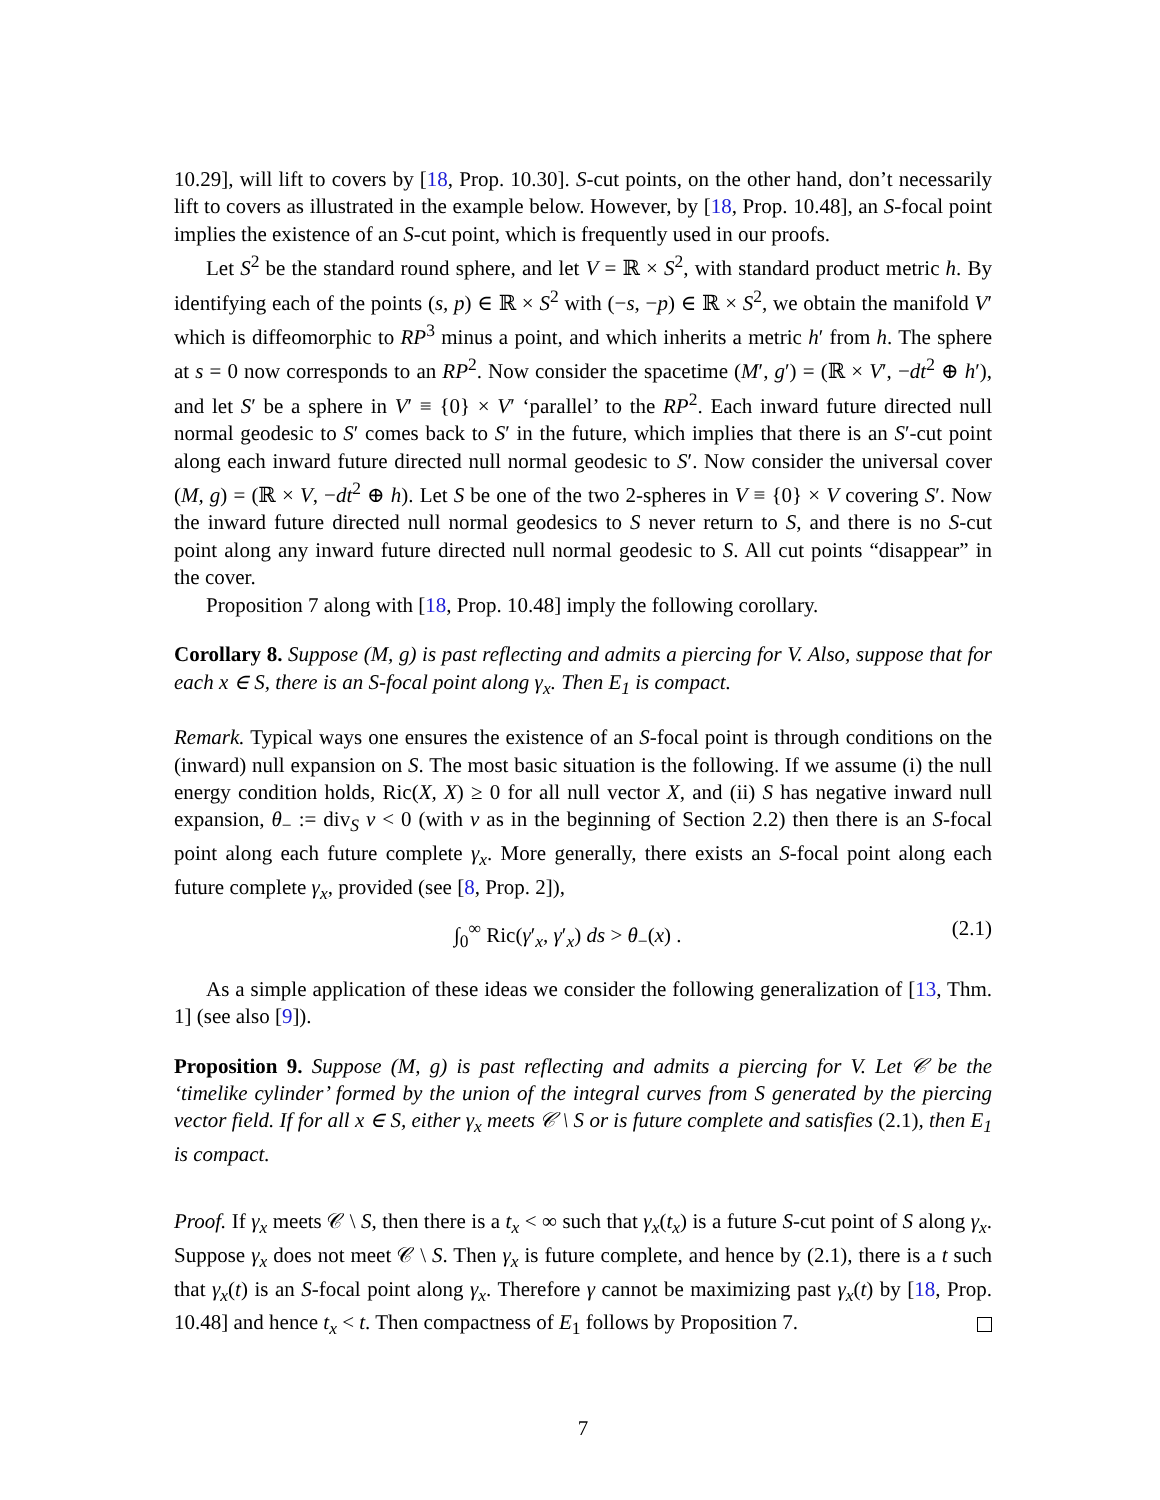10.29], will lift to covers by [18, Prop. 10.30]. S-cut points, on the other hand, don’t necessarily lift to covers as illustrated in the example below. However, by [18, Prop. 10.48], an S-focal point implies the existence of an S-cut point, which is frequently used in our proofs.
Let S<sup>2</sup> be the standard round sphere, and let V = ℝ × S<sup>2</sup>, with standard product metric h. By identifying each of the points (s, p) ∈ ℝ × S<sup>2</sup> with (−s, −p) ∈ ℝ × S<sup>2</sup>, we obtain the manifold V′ which is diffeomorphic to RP<sup>3</sup> minus a point, and which inherits a metric h′ from h. The sphere at s = 0 now corresponds to an RP<sup>2</sup>. Now consider the spacetime (M′, g′) = (ℝ × V′, −dt<sup>2</sup> ⊕ h′), and let S′ be a sphere in V′ ≡ {0} × V′ ‘parallel’ to the RP<sup>2</sup>. Each inward future directed null normal geodesic to S′ comes back to S′ in the future, which implies that there is an S′-cut point along each inward future directed null normal geodesic to S′. Now consider the universal cover (M, g) = (ℝ × V, −dt<sup>2</sup> ⊕ h). Let S be one of the two 2-spheres in V ≡ {0} × V covering S′. Now the inward future directed null normal geodesics to S never return to S, and there is no S-cut point along any inward future directed null normal geodesic to S. All cut points “disappear” in the cover.
Proposition 7 along with [18, Prop. 10.48] imply the following corollary.
Corollary 8. Suppose (M, g) is past reflecting and admits a piercing for V. Also, suppose that for each x ∈ S, there is an S-focal point along γ<sub>x</sub>. Then E<sub>1</sub> is compact.
Remark. Typical ways one ensures the existence of an S-focal point is through conditions on the (inward) null expansion on S. The most basic situation is the following. If we assume (i) the null energy condition holds, Ric(X, X) ≥ 0 for all null vector X, and (ii) S has negative inward null expansion, θ<sub>−</sub> := div<sub>S</sub> v < 0 (with v as in the beginning of Section 2.2) then there is an S-focal point along each future complete γ<sub>x</sub>. More generally, there exists an S-focal point along each future complete γ<sub>x</sub>, provided (see [8, Prop. 2]),
∫<sub>0</sub><sup>∞</sup> Ric(γ′<sub>x</sub>, γ′<sub>x</sub>) ds > θ<sub>−</sub>(x) . (2.1)
As a simple application of these ideas we consider the following generalization of [13, Thm. 1] (see also [9]).
Proposition 9. Suppose (M, g) is past reflecting and admits a piercing for V. Let 𝒞 be the ‘timelike cylinder’ formed by the union of the integral curves from S generated by the piercing vector field. If for all x ∈ S, either γ<sub>x</sub> meets 𝒞 \ S or is future complete and satisfies (2.1), then E<sub>1</sub> is compact.
Proof. If γ<sub>x</sub> meets 𝒞 \ S, then there is a t<sub>x</sub> < ∞ such that γ<sub>x</sub>(t<sub>x</sub>) is a future S-cut point of S along γ<sub>x</sub>. Suppose γ<sub>x</sub> does not meet 𝒞 \ S. Then γ<sub>x</sub> is future complete, and hence by (2.1), there is a t such that γ<sub>x</sub>(t) is an S-focal point along γ<sub>x</sub>. Therefore γ cannot be maximizing past γ<sub>x</sub>(t) by [18, Prop. 10.48] and hence t<sub>x</sub> < t. Then compactness of E<sub>1</sub> follows by Proposition 7.
7